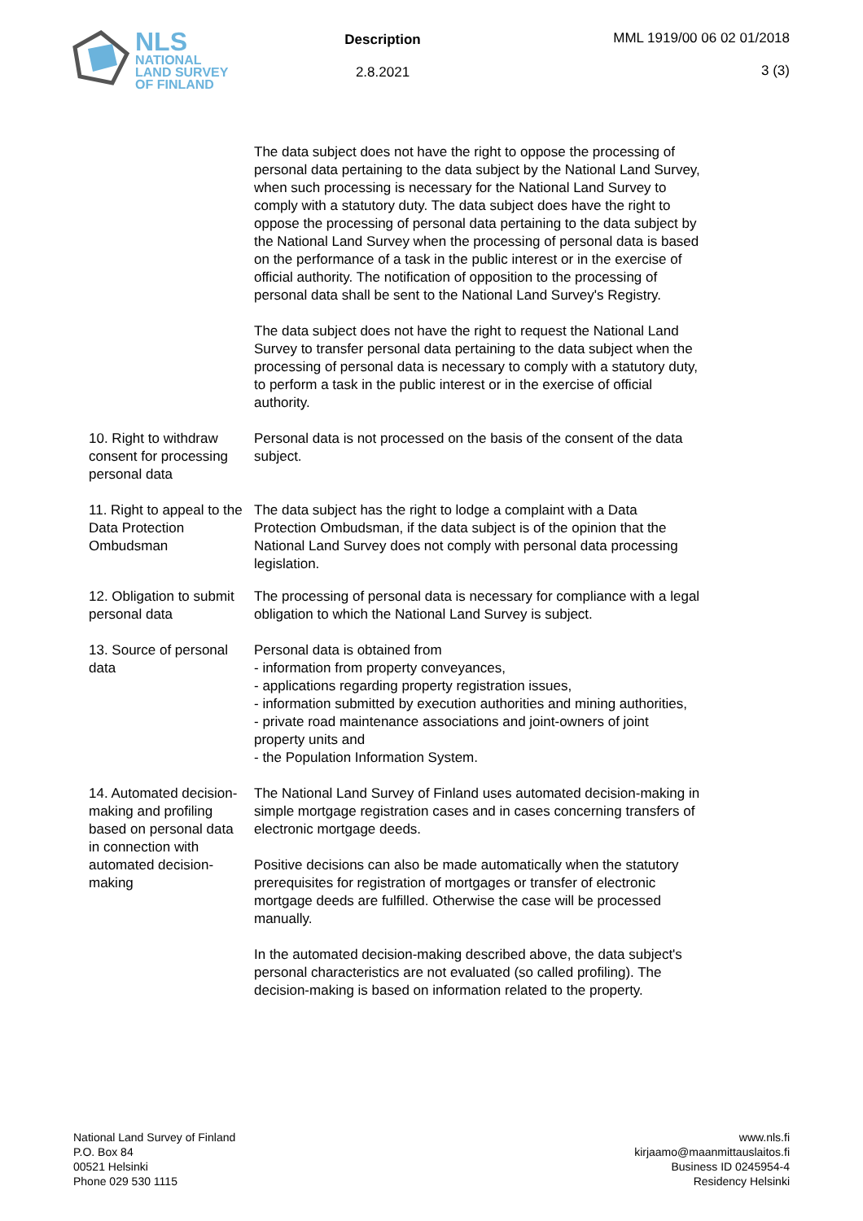NLS
NATIONAL
LAND SURVEY
OF FINLAND
Description
2.8.2021
MML 1919/00 06 02 01/2018
3 (3)
The data subject does not have the right to oppose the processing of personal data pertaining to the data subject by the National Land Survey, when such processing is necessary for the National Land Survey to comply with a statutory duty. The data subject does have the right to oppose the processing of personal data pertaining to the data subject by the National Land Survey when the processing of personal data is based on the performance of a task in the public interest or in the exercise of official authority. The notification of opposition to the processing of personal data shall be sent to the National Land Survey's Registry.
The data subject does not have the right to request the National Land Survey to transfer personal data pertaining to the data subject when the processing of personal data is necessary to comply with a statutory duty, to perform a task in the public interest or in the exercise of official authority.
10. Right to withdraw consent for processing personal data
Personal data is not processed on the basis of the consent of the data subject.
11. Right to appeal to the Data Protection Ombudsman
The data subject has the right to lodge a complaint with a Data Protection Ombudsman, if the data subject is of the opinion that the National Land Survey does not comply with personal data processing legislation.
12. Obligation to submit personal data
The processing of personal data is necessary for compliance with a legal obligation to which the National Land Survey is subject.
13. Source of personal data Personal data is obtained from
- information from property conveyances,
- applications regarding property registration issues,
- information submitted by execution authorities and mining authorities,
- private road maintenance associations and joint-owners of joint property units and
- the Population Information System.
14. Automated decision-making and profiling based on personal data in connection with automated decision-making
The National Land Survey of Finland uses automated decision-making in simple mortgage registration cases and in cases concerning transfers of electronic mortgage deeds.
Positive decisions can also be made automatically when the statutory prerequisites for registration of mortgages or transfer of electronic mortgage deeds are fulfilled. Otherwise the case will be processed manually.
In the automated decision-making described above, the data subject's personal characteristics are not evaluated (so called profiling). The decision-making is based on information related to the property.
National Land Survey of Finland
P.O. Box 84
00521 Helsinki
Phone 029 530 1115
www.nls.fi
kirjaamo@maanmittauslaitos.fi
Business ID 0245954-4
Residency Helsinki